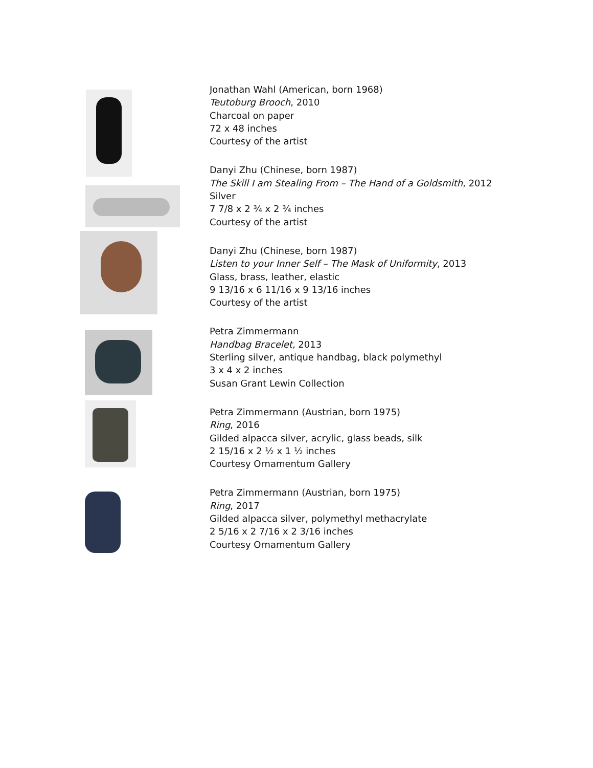Jonathan Wahl (American, born 1968)
Teutoburg Brooch, 2010
Charcoal on paper
72 x 48 inches
Courtesy of the artist
Danyi Zhu (Chinese, born 1987)
The Skill I am Stealing From – The Hand of a Goldsmith, 2012
Silver
7 7/8 x 2 ¾ x 2 ¾ inches
Courtesy of the artist
Danyi Zhu (Chinese, born 1987)
Listen to your Inner Self – The Mask of Uniformity, 2013
Glass, brass, leather, elastic
9 13/16 x 6 11/16 x 9 13/16 inches
Courtesy of the artist
Petra Zimmermann
Handbag Bracelet, 2013
Sterling silver, antique handbag, black polymethyl
3 x 4 x 2 inches
Susan Grant Lewin Collection
Petra Zimmermann (Austrian, born 1975)
Ring, 2016
Gilded alpacca silver, acrylic, glass beads, silk
2 15/16 x 2 ½ x 1 ½ inches
Courtesy Ornamentum Gallery
Petra Zimmermann (Austrian, born 1975)
Ring, 2017
Gilded alpacca silver, polymethyl methacrylate
2 5/16 x 2 7/16 x 2 3/16 inches
Courtesy Ornamentum Gallery